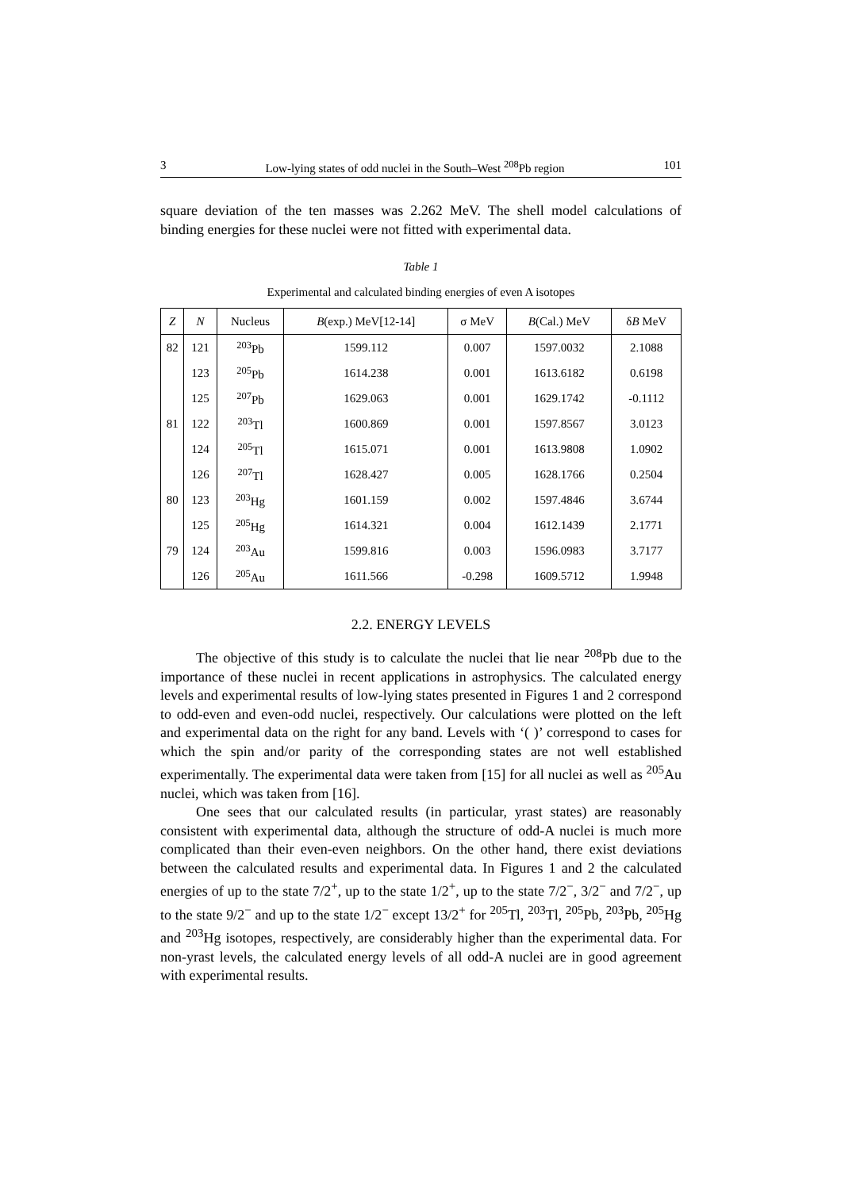3 Low-lying states of odd nuclei in the South–West <sup>208</sup>Pb region 101
square deviation of the ten masses was 2.262 MeV. The shell model calculations of binding energies for these nuclei were not fitted with experimental data.
Table 1
Experimental and calculated binding energies of even A isotopes
| Z | N | Nucleus | B (exp.) MeV[12-14] | σ MeV | B (Cal.) MeV | δ B MeV |
| --- | --- | --- | --- | --- | --- | --- |
| 82 | 121 | <sup>203</sup>Pb | 1599.112 | 0.007 | 1597.0032 | 2.1088 |
| | 123 | <sup>205</sup>Pb | 1614.238 | 0.001 | 1613.6182 | 0.6198 |
| | 125 | <sup>207</sup>Pb | 1629.063 | 0.001 | 1629.1742 | -0.1112 |
| 81 | 122 | <sup>203</sup>Tl | 1600.869 | 0.001 | 1597.8567 | 3.0123 |
| | 124 | <sup>205</sup>Tl | 1615.071 | 0.001 | 1613.9808 | 1.0902 |
| | 126 | <sup>207</sup>Tl | 1628.427 | 0.005 | 1628.1766 | 0.2504 |
| 80 | 123 | <sup>203</sup>Hg | 1601.159 | 0.002 | 1597.4846 | 3.6744 |
| | 125 | <sup>205</sup>Hg | 1614.321 | 0.004 | 1612.1439 | 2.1771 |
| 79 | 124 | <sup>203</sup>Au | 1599.816 | 0.003 | 1596.0983 | 3.7177 |
| | 126 | <sup>205</sup>Au | 1611.566 | -0.298 | 1609.5712 | 1.9948 |
2.2. ENERGY LEVELS
The objective of this study is to calculate the nuclei that lie near <sup>208</sup>Pb due to the importance of these nuclei in recent applications in astrophysics. The calculated energy levels and experimental results of low-lying states presented in Figures 1 and 2 correspond to odd-even and even-odd nuclei, respectively. Our calculations were plotted on the left and experimental data on the right for any band. Levels with ‘( )’ correspond to cases for which the spin and/or parity of the corresponding states are not well established experimentally. The experimental data were taken from [15] for all nuclei as well as <sup>205</sup>Au nuclei, which was taken from [16].
One sees that our calculated results (in particular, yrast states) are reasonably consistent with experimental data, although the structure of odd-A nuclei is much more complicated than their even-even neighbors. On the other hand, there exist deviations between the calculated results and experimental data. In Figures 1 and 2 the calculated energies of up to the state 7/2<sup>+</sup>, up to the state 1/2<sup>+</sup>, up to the state 7/2<sup>−</sup>, 3/2<sup>−</sup> and 7/2<sup>−</sup>, up to the state 9/2<sup>−</sup> and up to the state 1/2<sup>−</sup> except 13/2<sup>+</sup> for <sup>205</sup>Tl, <sup>203</sup>Tl, <sup>205</sup>Pb, <sup>203</sup>Pb, <sup>205</sup>Hg and <sup>203</sup>Hg isotopes, respectively, are considerably higher than the experimental data. For non-yrast levels, the calculated energy levels of all odd-A nuclei are in good agreement with experimental results.